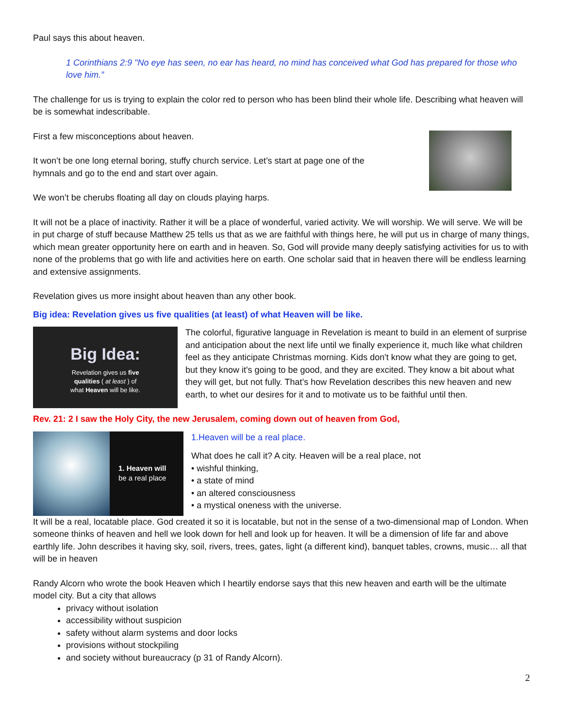Paul says this about heaven.
1 Corinthians 2:9 "No eye has seen, no ear has heard, no mind has conceived what God has prepared for those who love him.”
The challenge for us is trying to explain the color red to person who has been blind their whole life. Describing what heaven will be is somewhat indescribable.
First a few misconceptions about heaven.
It won’t be one long eternal boring, stuffy church service. Let’s start at page one of the hymnals and go to the end and start over again.
We won’t be cherubs floating all day on clouds playing harps.
It will not be a place of inactivity. Rather it will be a place of wonderful, varied activity. We will worship. We will serve. We will be in put charge of stuff because Matthew 25 tells us that as we are faithful with things here, he will put us in charge of many things, which mean greater opportunity here on earth and in heaven. So, God will provide many deeply satisfying activities for us to with none of the problems that go with life and activities here on earth. One scholar said that in heaven there will be endless learning and extensive assignments.
Revelation gives us more insight about heaven than any other book.
Big idea: Revelation gives us five qualities (at least) of what Heaven will be like.
Big Idea:
Revelation gives us five
qualities ( at least ) of
what Heaven will be like.
The colorful, figurative language in Revelation is meant to build in an element of surprise and anticipation about the next life until we finally experience it, much like what children feel as they anticipate Christmas morning. Kids don't know what they are going to get, but they know it's going to be good, and they are excited. They know a bit about what they will get, but not fully. That’s how Revelation describes this new heaven and new earth, to whet our desires for it and to motivate us to be faithful until then.
Rev. 21: 2 I saw the Holy City, the new Jerusalem, coming down out of heaven from God,
1. Heaven will
be a real place
1.Heaven will be a real place.
What does he call it? A city. Heaven will be a real place, not
• wishful thinking,
• a state of mind
• an altered consciousness
• a mystical oneness with the universe.
It will be a real, locatable place. God created it so it is locatable, but not in the sense of a two-dimensional map of London. When someone thinks of heaven and hell we look down for hell and look up for heaven. It will be a dimension of life far and above earthly life. John describes it having sky, soil, rivers, trees, gates, light (a different kind), banquet tables, crowns, music… all that will be in heaven
Randy Alcorn who wrote the book Heaven which I heartily endorse says that this new heaven and earth will be the ultimate model city. But a city that allows
privacy without isolation
accessibility without suspicion
safety without alarm systems and door locks
provisions without stockpiling
and society without bureaucracy (p 31 of Randy Alcorn).
2